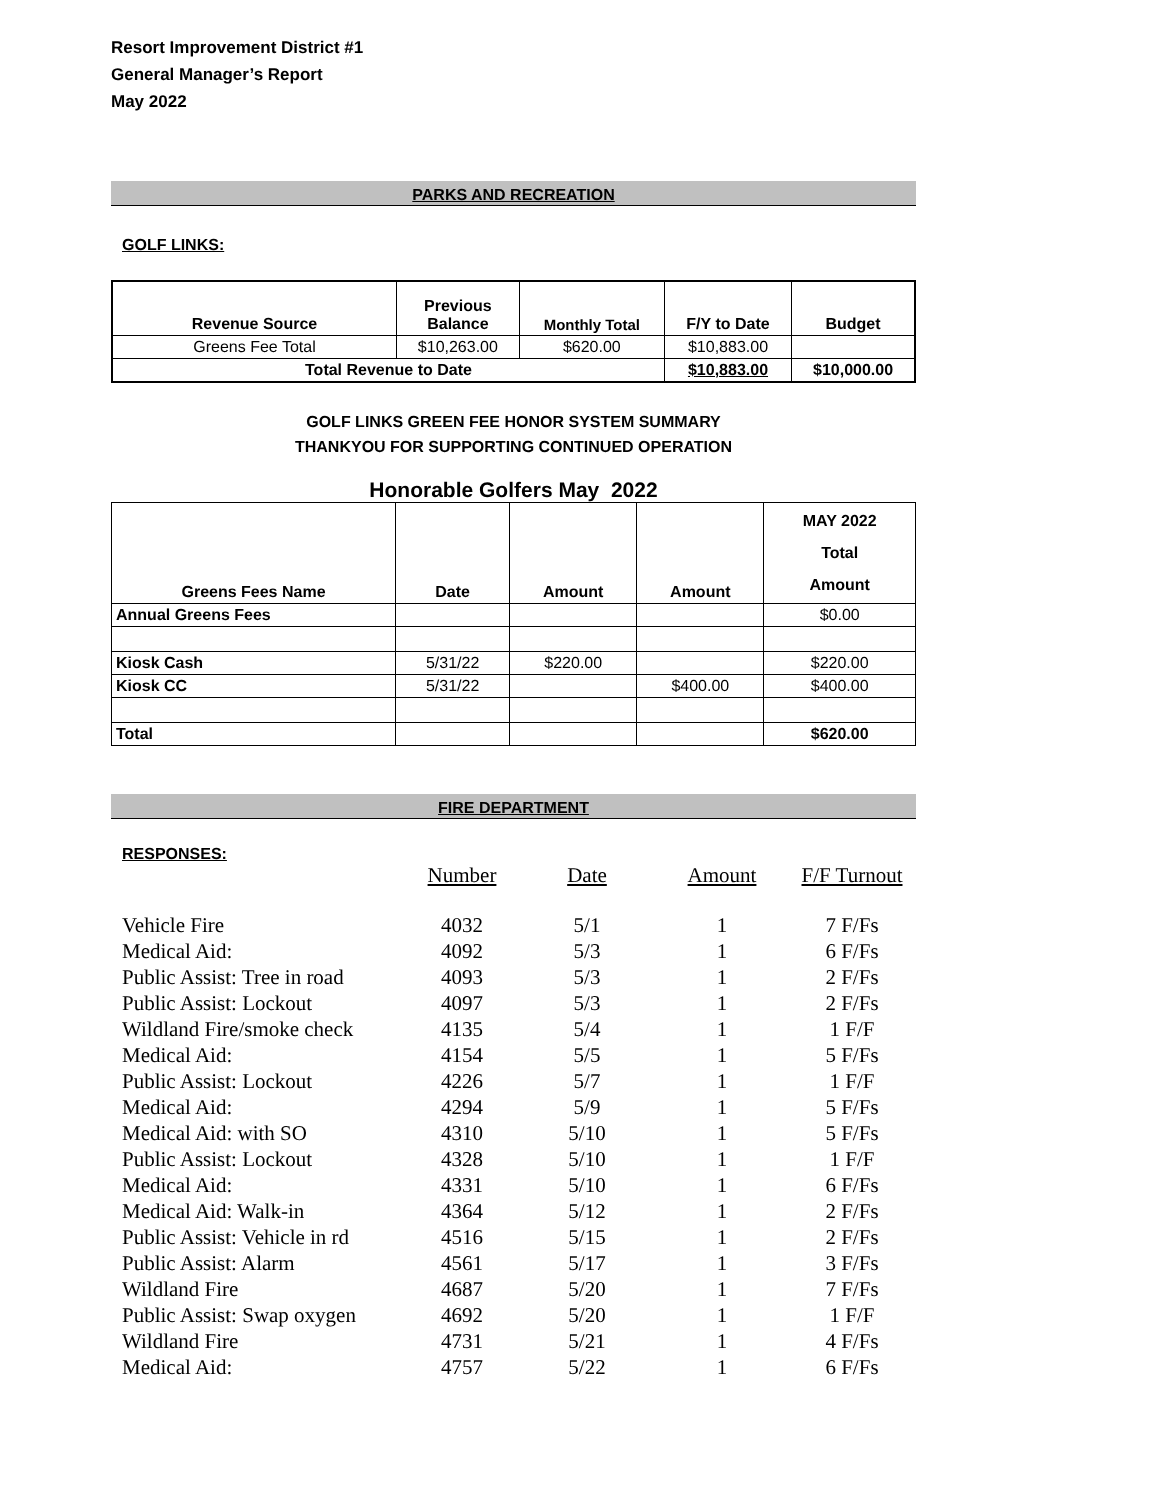Resort Improvement District #1
General Manager’s Report
May 2022
PARKS AND RECREATION
GOLF LINKS:
| Revenue Source | Previous Balance | Monthly Total | F/Y to Date | Budget |
| --- | --- | --- | --- | --- |
| Greens Fee Total | $10,263.00 | $620.00 | $10,883.00 | |
| Total Revenue to Date | | | $10,883.00 | $10,000.00 |
GOLF LINKS GREEN FEE HONOR SYSTEM SUMMARY
THANKYOU FOR SUPPORTING CONTINUED OPERATION
Honorable Golfers May 2022
| Greens Fees Name | Date | Amount | Amount | MAY 2022 Total Amount |
| --- | --- | --- | --- | --- |
| Annual Greens Fees | | | | $0.00 |
| Kiosk Cash | 5/31/22 | $220.00 | | $220.00 |
| Kiosk CC | 5/31/22 | | $400.00 | $400.00 |
| Total | | | | $620.00 |
FIRE DEPARTMENT
RESPONSES:
| | Number | Date | Amount | F/F Turnout |
| Vehicle Fire | 4032 | 5/1 | 1 | 7 F/Fs |
| Medical Aid: | 4092 | 5/3 | 1 | 6 F/Fs |
| Public Assist: Tree in road | 4093 | 5/3 | 1 | 2 F/Fs |
| Public Assist: Lockout | 4097 | 5/3 | 1 | 2 F/Fs |
| Wildland Fire/smoke check | 4135 | 5/4 | 1 | 1 F/F |
| Medical Aid: | 4154 | 5/5 | 1 | 5 F/Fs |
| Public Assist: Lockout | 4226 | 5/7 | 1 | 1 F/F |
| Medical Aid: | 4294 | 5/9 | 1 | 5 F/Fs |
| Medical Aid: with SO | 4310 | 5/10 | 1 | 5 F/Fs |
| Public Assist: Lockout | 4328 | 5/10 | 1 | 1 F/F |
| Medical Aid: | 4331 | 5/10 | 1 | 6 F/Fs |
| Medical Aid: Walk-in | 4364 | 5/12 | 1 | 2 F/Fs |
| Public Assist: Vehicle in rd | 4516 | 5/15 | 1 | 2 F/Fs |
| Public Assist: Alarm | 4561 | 5/17 | 1 | 3 F/Fs |
| Wildland Fire | 4687 | 5/20 | 1 | 7 F/Fs |
| Public Assist: Swap oxygen | 4692 | 5/20 | 1 | 1 F/F |
| Wildland Fire | 4731 | 5/21 | 1 | 4 F/Fs |
| Medical Aid: | 4757 | 5/22 | 1 | 6 F/Fs |